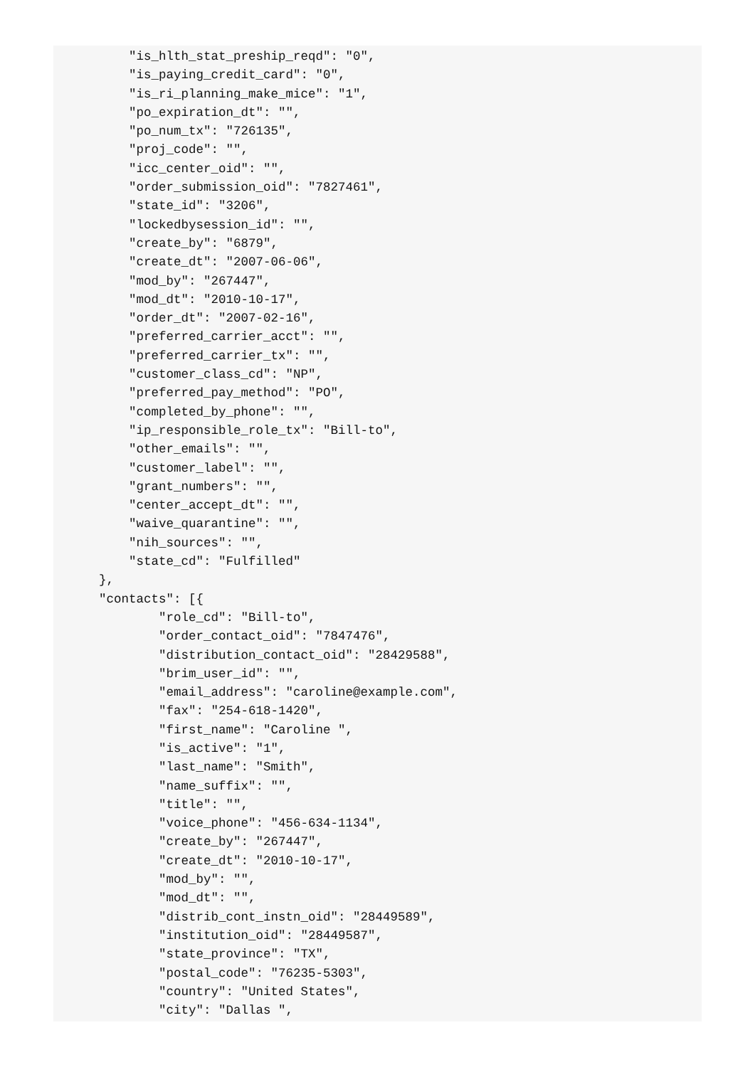"is_hlth_stat_preship_reqd": "0",
        "is_paying_credit_card": "0",
        "is_ri_planning_make_mice": "1",
        "po_expiration_dt": "",
        "po_num_tx": "726135",
        "proj_code": "",
        "icc_center_oid": "",
        "order_submission_oid": "7827461",
        "state_id": "3206",
        "lockedbysession_id": "",
        "create_by": "6879",
        "create_dt": "2007-06-06",
        "mod_by": "267447",
        "mod_dt": "2010-10-17",
        "order_dt": "2007-02-16",
        "preferred_carrier_acct": "",
        "preferred_carrier_tx": "",
        "customer_class_cd": "NP",
        "preferred_pay_method": "PO",
        "completed_by_phone": "",
        "ip_responsible_role_tx": "Bill-to",
        "other_emails": "",
        "customer_label": "",
        "grant_numbers": "",
        "center_accept_dt": "",
        "waive_quarantine": "",
        "nih_sources": "",
        "state_cd": "Fulfilled"
    },
    "contacts": [{
            "role_cd": "Bill-to",
            "order_contact_oid": "7847476",
            "distribution_contact_oid": "28429588",
            "brim_user_id": "",
            "email_address": "caroline@example.com",
            "fax": "254-618-1420",
            "first_name": "Caroline ",
            "is_active": "1",
            "last_name": "Smith",
            "name_suffix": "",
            "title": "",
            "voice_phone": "456-634-1134",
            "create_by": "267447",
            "create_dt": "2010-10-17",
            "mod_by": "",
            "mod_dt": "",
            "distrib_cont_instn_oid": "28449589",
            "institution_oid": "28449587",
            "state_province": "TX",
            "postal_code": "76235-5303",
            "country": "United States",
            "city": "Dallas ",